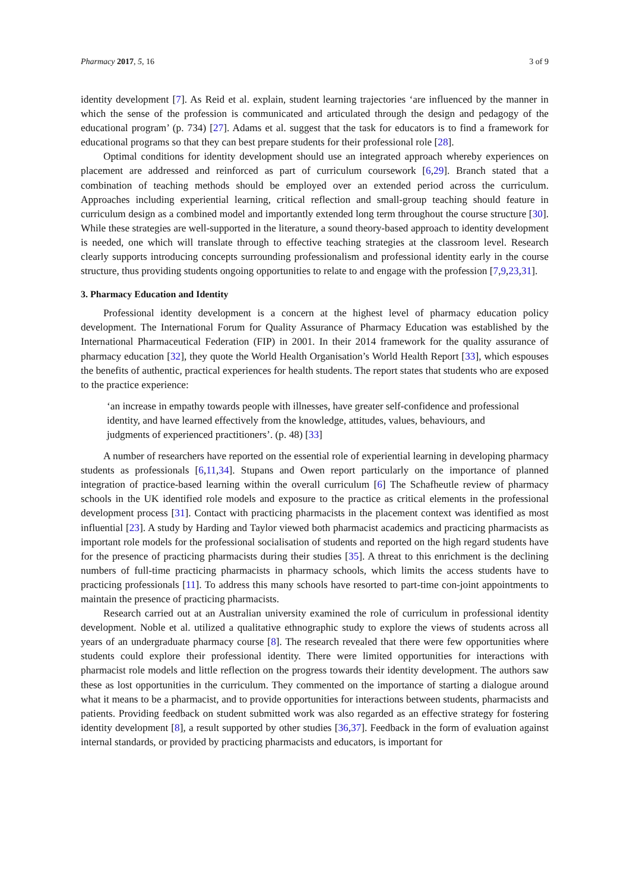Pharmacy 2017, 5, 16 3 of 9
identity development [7]. As Reid et al. explain, student learning trajectories ‘are influenced by the manner in which the sense of the profession is communicated and articulated through the design and pedagogy of the educational program’ (p. 734) [27]. Adams et al. suggest that the task for educators is to find a framework for educational programs so that they can best prepare students for their professional role [28].
Optimal conditions for identity development should use an integrated approach whereby experiences on placement are addressed and reinforced as part of curriculum coursework [6,29]. Branch stated that a combination of teaching methods should be employed over an extended period across the curriculum. Approaches including experiential learning, critical reflection and small-group teaching should feature in curriculum design as a combined model and importantly extended long term throughout the course structure [30]. While these strategies are well-supported in the literature, a sound theory-based approach to identity development is needed, one which will translate through to effective teaching strategies at the classroom level. Research clearly supports introducing concepts surrounding professionalism and professional identity early in the course structure, thus providing students ongoing opportunities to relate to and engage with the profession [7,9,23,31].
3. Pharmacy Education and Identity
Professional identity development is a concern at the highest level of pharmacy education policy development. The International Forum for Quality Assurance of Pharmacy Education was established by the International Pharmaceutical Federation (FIP) in 2001. In their 2014 framework for the quality assurance of pharmacy education [32], they quote the World Health Organisation’s World Health Report [33], which espouses the benefits of authentic, practical experiences for health students. The report states that students who are exposed to the practice experience:
‘an increase in empathy towards people with illnesses, have greater self-confidence and professional identity, and have learned effectively from the knowledge, attitudes, values, behaviours, and judgments of experienced practitioners’. (p. 48) [33]
A number of researchers have reported on the essential role of experiential learning in developing pharmacy students as professionals [6,11,34]. Stupans and Owen report particularly on the importance of planned integration of practice-based learning within the overall curriculum [6] The Schafheutle review of pharmacy schools in the UK identified role models and exposure to the practice as critical elements in the professional development process [31]. Contact with practicing pharmacists in the placement context was identified as most influential [23]. A study by Harding and Taylor viewed both pharmacist academics and practicing pharmacists as important role models for the professional socialisation of students and reported on the high regard students have for the presence of practicing pharmacists during their studies [35]. A threat to this enrichment is the declining numbers of full-time practicing pharmacists in pharmacy schools, which limits the access students have to practicing professionals [11]. To address this many schools have resorted to part-time con-joint appointments to maintain the presence of practicing pharmacists.
Research carried out at an Australian university examined the role of curriculum in professional identity development. Noble et al. utilized a qualitative ethnographic study to explore the views of students across all years of an undergraduate pharmacy course [8]. The research revealed that there were few opportunities where students could explore their professional identity. There were limited opportunities for interactions with pharmacist role models and little reflection on the progress towards their identity development. The authors saw these as lost opportunities in the curriculum. They commented on the importance of starting a dialogue around what it means to be a pharmacist, and to provide opportunities for interactions between students, pharmacists and patients. Providing feedback on student submitted work was also regarded as an effective strategy for fostering identity development [8], a result supported by other studies [36,37]. Feedback in the form of evaluation against internal standards, or provided by practicing pharmacists and educators, is important for